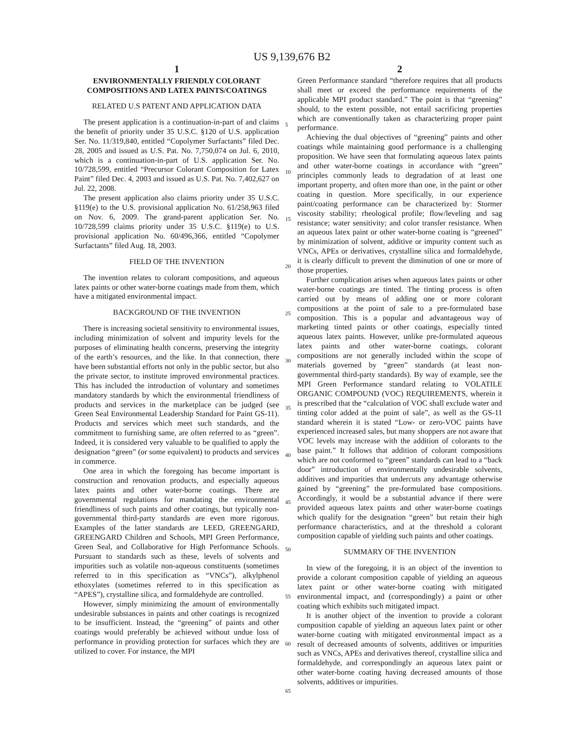US 9,139,676 B2
1
ENVIRONMENTALLY FRIENDLY COLORANT COMPOSITIONS AND LATEX PAINTS/COATINGS
RELATED U.S PATENT AND APPLICATION DATA
The present application is a continuation-in-part of and claims the benefit of priority under 35 U.S.C. §120 of U.S. application Ser. No. 11/319,840, entitled “Copolymer Surfactants” filed Dec. 28, 2005 and issued as U.S. Pat. No. 7,750,074 on Jul. 6, 2010, which is a continuation-in-part of U.S. application Ser. No. 10/728,599, entitled “Precursor Colorant Composition for Latex Paint” filed Dec. 4, 2003 and issued as U.S. Pat. No. 7,402,627 on Jul. 22, 2008.
The present application also claims priority under 35 U.S.C. §119(e) to the U.S. provisional application No. 61/258,963 filed on Nov. 6, 2009. The grand-parent application Ser. No. 10/728,599 claims priority under 35 U.S.C. §119(e) to U.S. provisional application No. 60/496,366, entitled “Copolymer Surfactants” filed Aug. 18, 2003.
FIELD OF THE INVENTION
The invention relates to colorant compositions, and aqueous latex paints or other water-borne coatings made from them, which have a mitigated environmental impact.
BACKGROUND OF THE INVENTION
There is increasing societal sensitivity to environmental issues, including minimization of solvent and impurity levels for the purposes of eliminating health concerns, preserving the integrity of the earth’s resources, and the like. In that connection, there have been substantial efforts not only in the public sector, but also the private sector, to institute improved environmental practices. This has included the introduction of voluntary and sometimes mandatory standards by which the environmental friendliness of products and services in the marketplace can be judged (see Green Seal Environmental Leadership Standard for Paint GS-11). Products and services which meet such standards, and the commitment to furnishing same, are often referred to as “green”. Indeed, it is considered very valuable to be qualified to apply the designation “green” (or some equivalent) to products and services in commerce.
One area in which the foregoing has become important is construction and renovation products, and especially aqueous latex paints and other water-borne coatings. There are governmental regulations for mandating the environmental friendliness of such paints and other coatings, but typically non-governmental third-party standards are even more rigorous. Examples of the latter standards are LEED, GREENGARD, GREENGARD Children and Schools, MPI Green Performance, Green Seal, and Collaborative for High Performance Schools. Pursuant to standards such as these, levels of solvents and impurities such as volatile non-aqueous constituents (sometimes referred to in this specification as “VNCs”), alkylphenol ethoxylates (sometimes referred to in this specification as “APES”), crystalline silica, and formaldehyde are controlled.
However, simply minimizing the amount of environmentally undesirable substances in paints and other coatings is recognized to be insufficient. Instead, the “greening” of paints and other coatings would preferably be achieved without undue loss of performance in providing protection for surfaces which they are utilized to cover. For instance, the MPI
2
Green Performance standard “therefore requires that all products shall meet or exceed the performance requirements of the applicable MPI product standard.” The point is that “greening” should, to the extent possible, not entail sacrificing properties which are conventionally taken as characterizing proper paint performance.
Achieving the dual objectives of “greening” paints and other coatings while maintaining good performance is a challenging proposition. We have seen that formulating aqueous latex paints and other water-borne coatings in accordance with “green” principles commonly leads to degradation of at least one important property, and often more than one, in the paint or other coating in question. More specifically, in our experience paint/coating performance can be characterized by: Stormer viscosity stability; rheological profile; flow/leveling and sag resistance; water sensitivity; and color transfer resistance. When an aqueous latex paint or other water-borne coating is “greened” by minimization of solvent, additive or impurity content such as VNCs, APEs or derivatives, crystalline silica and formaldehyde, it is clearly difficult to prevent the diminution of one or more of those properties.
Further complication arises when aqueous latex paints or other water-borne coatings are tinted. The tinting process is often carried out by means of adding one or more colorant compositions at the point of sale to a pre-formulated base composition. This is a popular and advantageous way of marketing tinted paints or other coatings, especially tinted aqueous latex paints. However, unlike pre-formulated aqueous latex paints and other water-borne coatings, colorant compositions are not generally included within the scope of materials governed by “green” standards (at least non-governmental third-party standards). By way of example, see the MPI Green Performance standard relating to VOLATILE ORGANIC COMPOUND (VOC) REQUIREMENTS, wherein it is prescribed that the “calculation of VOC shall exclude water and tinting color added at the point of sale”, as well as the GS-11 standard wherein it is stated “Low- or zero-VOC paints have experienced increased sales, but many shoppers are not aware that VOC levels may increase with the addition of colorants to the base paint.” It follows that addition of colorant compositions which are not conformed to “green” standards can lead to a “back door” introduction of environmentally undesirable solvents, additives and impurities that undercuts any advantage otherwise gained by “greening” the pre-formulated base compositions. Accordingly, it would be a substantial advance if there were provided aqueous latex paints and other water-borne coatings which qualify for the designation “green” but retain their high performance characteristics, and at the threshold a colorant composition capable of yielding such paints and other coatings.
SUMMARY OF THE INVENTION
In view of the foregoing, it is an object of the invention to provide a colorant composition capable of yielding an aqueous latex paint or other water-borne coating with mitigated environmental impact, and (correspondingly) a paint or other coating which exhibits such mitigated impact.
It is another object of the invention to provide a colorant composition capable of yielding an aqueous latex paint or other water-borne coating with mitigated environmental impact as a result of decreased amounts of solvents, additives or impurities such as VNCs, APEs and derivatives thereof, crystalline silica and formaldehyde, and correspondingly an aqueous latex paint or other water-borne coating having decreased amounts of those solvents, additives or impurities.
5
10
15
20
25
30
35
40
45
50
55
60
65